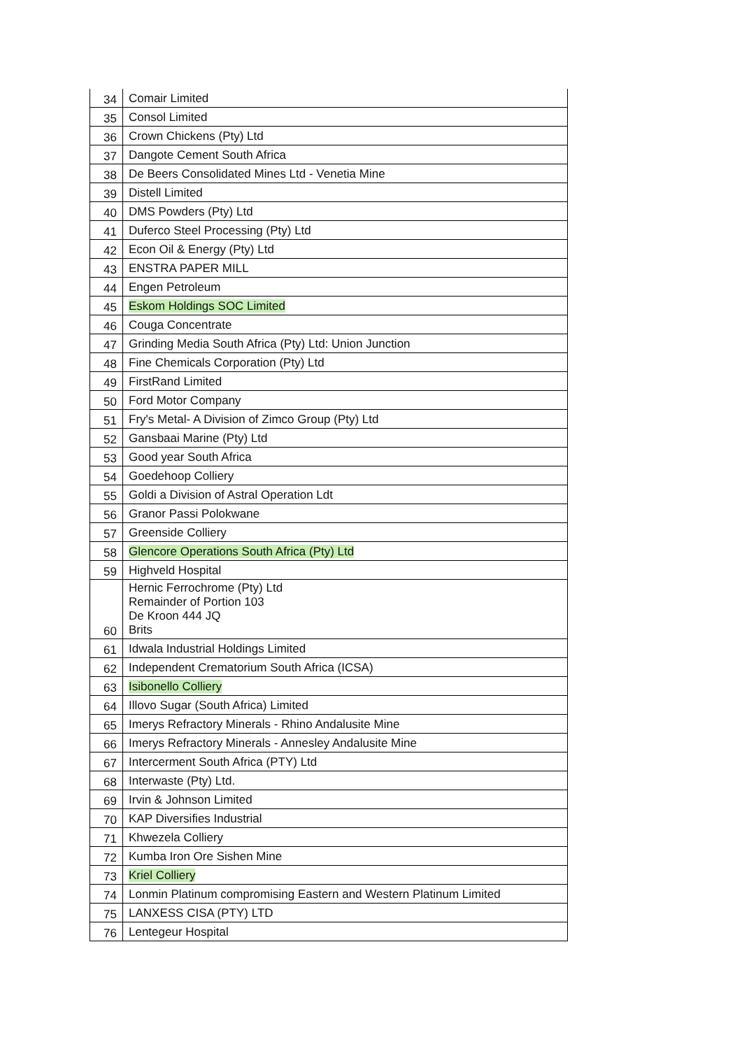| 34 | Comair Limited |
| 35 | Consol Limited |
| 36 | Crown Chickens (Pty) Ltd |
| 37 | Dangote Cement South Africa |
| 38 | De Beers Consolidated Mines Ltd - Venetia Mine |
| 39 | Distell Limited |
| 40 | DMS Powders (Pty) Ltd |
| 41 | Duferco Steel Processing (Pty) Ltd |
| 42 | Econ Oil & Energy (Pty) Ltd |
| 43 | ENSTRA PAPER MILL |
| 44 | Engen Petroleum |
| 45 | Eskom Holdings SOC Limited |
| 46 | Couga Concentrate |
| 47 | Grinding Media South Africa (Pty) Ltd: Union Junction |
| 48 | Fine Chemicals Corporation (Pty) Ltd |
| 49 | FirstRand Limited |
| 50 | Ford Motor Company |
| 51 | Fry's Metal- A Division of Zimco Group (Pty) Ltd |
| 52 | Gansbaai Marine (Pty) Ltd |
| 53 | Good year South Africa |
| 54 | Goedehoop Colliery |
| 55 | Goldi a Division of Astral Operation Ldt |
| 56 | Granor Passi Polokwane |
| 57 | Greenside Colliery |
| 58 | Glencore Operations South Africa (Pty) Ltd |
| 59 | Highveld Hospital |
| 60 | Hernic Ferrochrome (Pty) Ltd Remainder of Portion 103 De Kroon 444 JQ Brits |
| 61 | Idwala Industrial Holdings Limited |
| 62 | Independent Crematorium South Africa (ICSA) |
| 63 | Isibonello Colliery |
| 64 | Illovo Sugar (South Africa) Limited |
| 65 | Imerys Refractory Minerals - Rhino Andalusite Mine |
| 66 | Imerys Refractory Minerals - Annesley Andalusite Mine |
| 67 | Intercerment South Africa (PTY) Ltd |
| 68 | Interwaste (Pty) Ltd. |
| 69 | Irvin & Johnson Limited |
| 70 | KAP Diversifies Industrial |
| 71 | Khwezela Colliery |
| 72 | Kumba Iron Ore Sishen Mine |
| 73 | Kriel Colliery |
| 74 | Lonmin Platinum compromising Eastern and Western Platinum Limited |
| 75 | LANXESS CISA (PTY) LTD |
| 76 | Lentegeur Hospital |